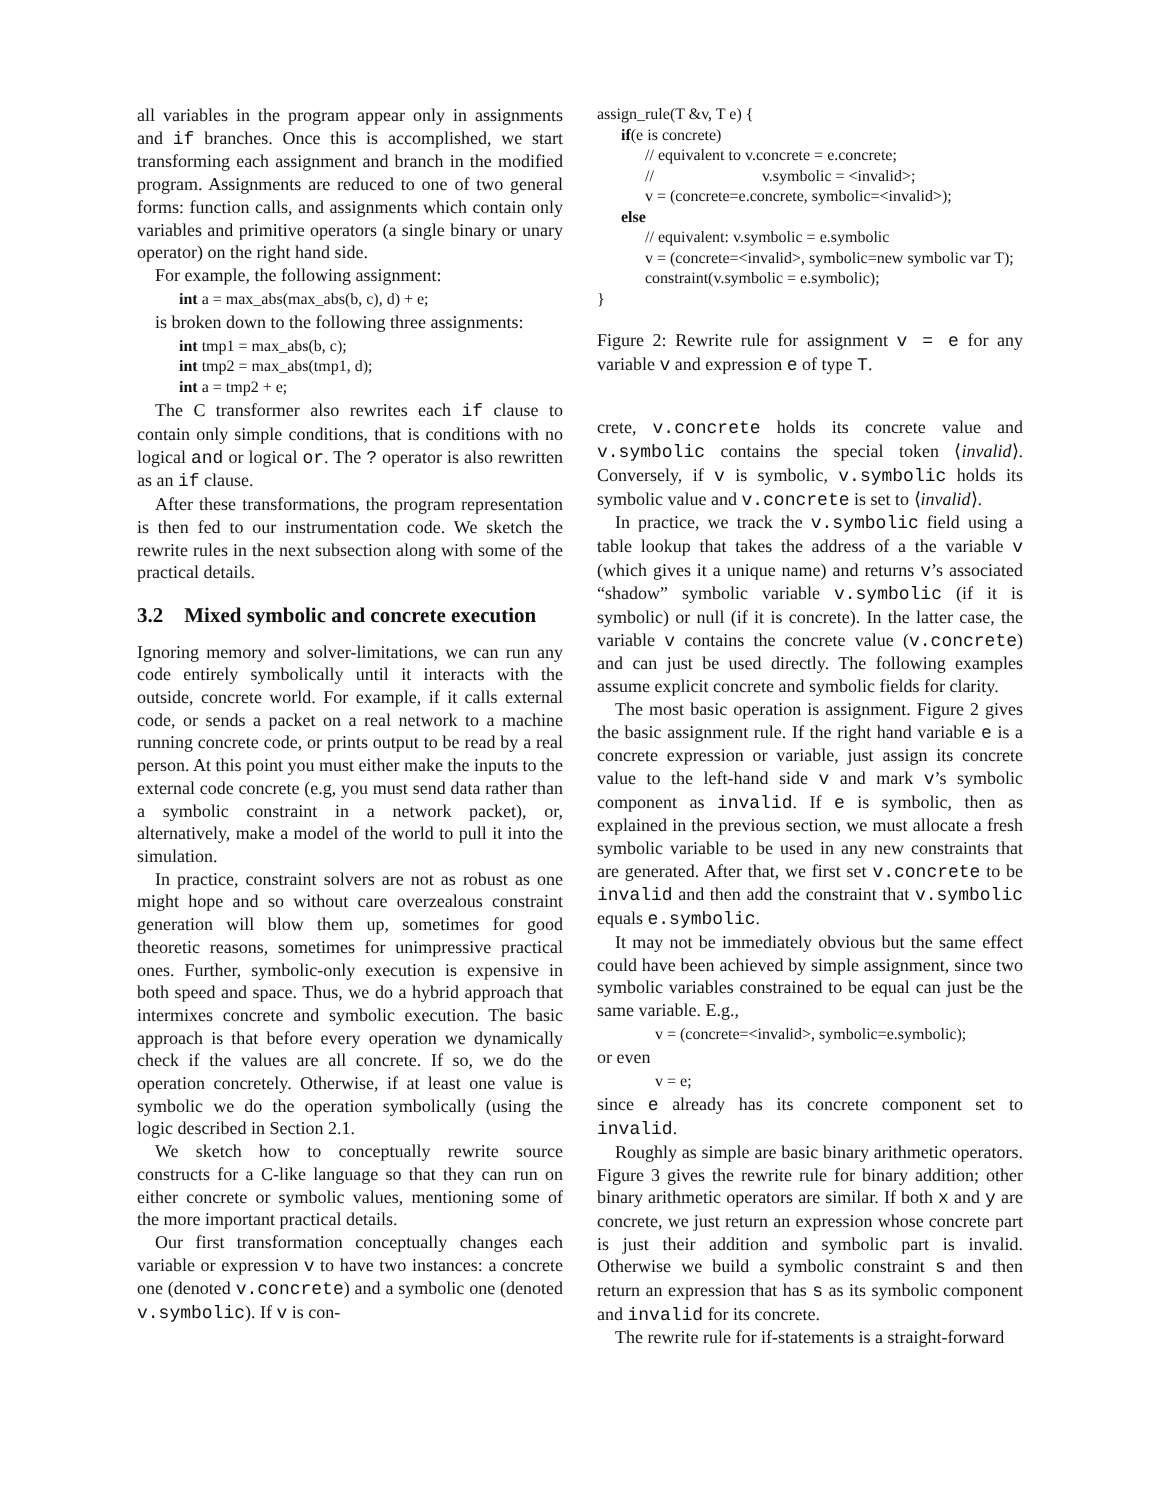all variables in the program appear only in assignments and if branches. Once this is accomplished, we start transforming each assignment and branch in the modified program. Assignments are reduced to one of two general forms: function calls, and assignments which contain only variables and primitive operators (a single binary or unary operator) on the right hand side.
For example, the following assignment:
int a = max_abs(max_abs(b, c), d) + e;
is broken down to the following three assignments:
int tmp1 = max_abs(b, c);
int tmp2 = max_abs(tmp1, d);
int a = tmp2 + e;
The C transformer also rewrites each if clause to contain only simple conditions, that is conditions with no logical and or logical or. The ? operator is also rewritten as an if clause.
After these transformations, the program representation is then fed to our instrumentation code. We sketch the rewrite rules in the next subsection along with some of the practical details.
3.2 Mixed symbolic and concrete execution
Ignoring memory and solver-limitations, we can run any code entirely symbolically until it interacts with the outside, concrete world. For example, if it calls external code, or sends a packet on a real network to a machine running concrete code, or prints output to be read by a real person. At this point you must either make the inputs to the external code concrete (e.g, you must send data rather than a symbolic constraint in a network packet), or, alternatively, make a model of the world to pull it into the simulation.
In practice, constraint solvers are not as robust as one might hope and so without care overzealous constraint generation will blow them up, sometimes for good theoretic reasons, sometimes for unimpressive practical ones. Further, symbolic-only execution is expensive in both speed and space. Thus, we do a hybrid approach that intermixes concrete and symbolic execution. The basic approach is that before every operation we dynamically check if the values are all concrete. If so, we do the operation concretely. Otherwise, if at least one value is symbolic we do the operation symbolically (using the logic described in Section 2.1.
We sketch how to conceptually rewrite source constructs for a C-like language so that they can run on either concrete or symbolic values, mentioning some of the more important practical details.
Our first transformation conceptually changes each variable or expression v to have two instances: a concrete one (denoted v.concrete) and a symbolic one (denoted v.symbolic). If v is con-
assign_rule(T &v, T e) {
if(e is concrete)
// equivalent to v.concrete = e.concrete;
// v.symbolic = <invalid>;
v = (concrete=e.concrete, symbolic=<invalid>);
else
// equivalent: v.symbolic = e.symbolic
v = (concrete=<invalid>, symbolic=new symbolic var T);
constraint(v.symbolic = e.symbolic);
}
Figure 2: Rewrite rule for assignment v = e for any variable v and expression e of type T.
crete, v.concrete holds its concrete value and v.symbolic contains the special token ⟨invalid⟩. Conversely, if v is symbolic, v.symbolic holds its symbolic value and v.concrete is set to ⟨invalid⟩.
In practice, we track the v.symbolic field using a table lookup that takes the address of a the variable v (which gives it a unique name) and returns v’s associated “shadow” symbolic variable v.symbolic (if it is symbolic) or null (if it is concrete). In the latter case, the variable v contains the concrete value (v.concrete) and can just be used directly. The following examples assume explicit concrete and symbolic fields for clarity.
The most basic operation is assignment. Figure 2 gives the basic assignment rule. If the right hand variable e is a concrete expression or variable, just assign its concrete value to the left-hand side v and mark v’s symbolic component as invalid. If e is symbolic, then as explained in the previous section, we must allocate a fresh symbolic variable to be used in any new constraints that are generated. After that, we first set v.concrete to be invalid and then add the constraint that v.symbolic equals e.symbolic.
It may not be immediately obvious but the same effect could have been achieved by simple assignment, since two symbolic variables constrained to be equal can just be the same variable. E.g.,
v = (concrete=<invalid>, symbolic=e.symbolic);
or even
v = e;
since e already has its concrete component set to invalid.
Roughly as simple are basic binary arithmetic operators. Figure 3 gives the rewrite rule for binary addition; other binary arithmetic operators are similar. If both x and y are concrete, we just return an expression whose concrete part is just their addition and symbolic part is invalid. Otherwise we build a symbolic constraint s and then return an expression that has s as its symbolic component and invalid for its concrete.
The rewrite rule for if-statements is a straight-forward